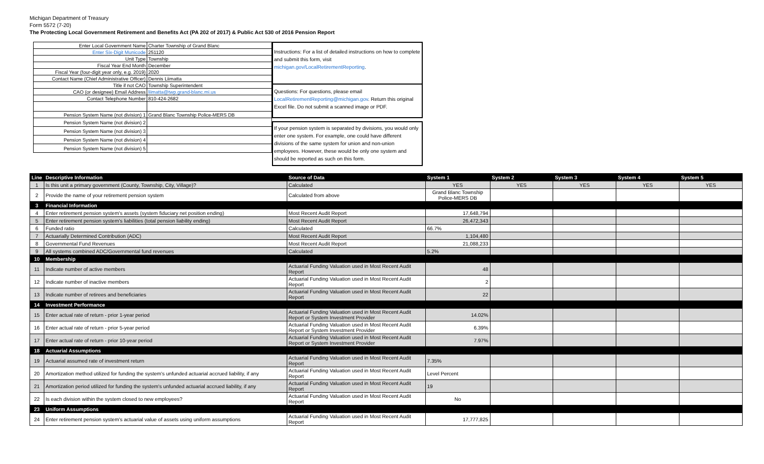Michigan Department of Treasury
Form 5572 (7-20)
The Protecting Local Government Retirement and Benefits Act (PA 202 of 2017) & Public Act 530 of 2016 Pension Report
| Enter Local Government Name | Charter Township of Grand Blanc |
| Enter Six-Digit Municode | 251120 |
| Unit Type | Township |
| Fiscal Year End Month | December |
| Fiscal Year (four-digit year only, e.g. 2019) | 2020 |
| Contact Name (Chief Administrative Officer) | Dennis Liimatta |
| Title if not CAO | Township Superintendent |
| CAO (or designee) Email Address | liimatta@twp.grand-blanc.mi.us |
| Contact Telephone Number | 810-424-2682 |
| Pension System Name (not division) 1 | Grand Blanc Township Police-MERS DB |
| Pension System Name (not division) 2 | |
| Pension System Name (not division) 3 | |
| Pension System Name (not division) 4 | |
| Pension System Name (not division) 5 | |
Instructions: For a list of detailed instructions on how to complete and submit this form, visit michigan.gov/LocalRetirementReporting.
Questions: For questions, please email LocalRetirementReporting@michigan.gov. Return this original Excel file. Do not submit a scanned image or PDF.
If your pension system is separated by divisions, you would only enter one system. For example, one could have different divisions of the same system for union and non-union employees. However, these would be only one system and should be reported as such on this form.
| Line | Descriptive Information | Source of Data | System 1 | System 2 | System 3 | System 4 | System 5 |
| --- | --- | --- | --- | --- | --- | --- | --- |
| 1 | Is this unit a primary government (County, Township, City, Village)? | Calculated | YES | YES | YES | YES | YES |
| 2 | Provide the name of your retirement pension system | Calculated from above | Grand Blanc Township Police-MERS DB | | | | |
| 3 | Financial Information | | | | | | |
| 4 | Enter retirement pension system's assets (system fiduciary net position ending) | Most Recent Audit Report | 17,648,794 | | | | |
| 5 | Enter retirement pension system's liabilities (total pension liability ending) | Most Recent Audit Report | 26,472,343 | | | | |
| 6 | Funded ratio | Calculated | 66.7% | | | | |
| 7 | Actuarially Determined Contribution (ADC) | Most Recent Audit Report | 1,104,480 | | | | |
| 8 | Governmental Fund Revenues | Most Recent Audit Report | 21,088,233 | | | | |
| 9 | All systems combined ADC/Governmental fund revenues | Calculated | 5.2% | | | | |
| 10 | Membership | | | | | | |
| 11 | Indicate number of active members | Actuarial Funding Valuation used in Most Recent Audit Report | 48 | | | | |
| 12 | Indicate number of inactive members | Actuarial Funding Valuation used in Most Recent Audit Report | 2 | | | | |
| 13 | Indicate number of retirees and beneficiaries | Actuarial Funding Valuation used in Most Recent Audit Report | 22 | | | | |
| 14 | Investment Performance | | | | | | |
| 15 | Enter actual rate of return - prior 1-year period | Actuarial Funding Valuation used in Most Recent Audit Report or System Investment Provider | 14.02% | | | | |
| 16 | Enter actual rate of return - prior 5-year period | Actuarial Funding Valuation used in Most Recent Audit Report or System Investment Provider | 6.39% | | | | |
| 17 | Enter actual rate of return - prior 10-year period | Actuarial Funding Valuation used in Most Recent Audit Report or System Investment Provider | 7.97% | | | | |
| 18 | Actuarial Assumptions | | | | | | |
| 19 | Actuarial assumed rate of investment return | Actuarial Funding Valuation used in Most Recent Audit Report | 7.35% | | | | |
| 20 | Amortization method utilized for funding the system's unfunded actuarial accrued liability, if any | Actuarial Funding Valuation used in Most Recent Audit Report | Level Percent | | | | |
| 21 | Amortization period utilized for funding the system's unfunded actuarial accrued liability, if any | Actuarial Funding Valuation used in Most Recent Audit Report | 19 | | | | |
| 22 | Is each division within the system closed to new employees? | Actuarial Funding Valuation used in Most Recent Audit Report | No | | | | |
| 23 | Uniform Assumptions | | | | | | |
| 24 | Enter retirement pension system's actuarial value of assets using uniform assumptions | Actuarial Funding Valuation used in Most Recent Audit Report | 17,777,825 | | | | |